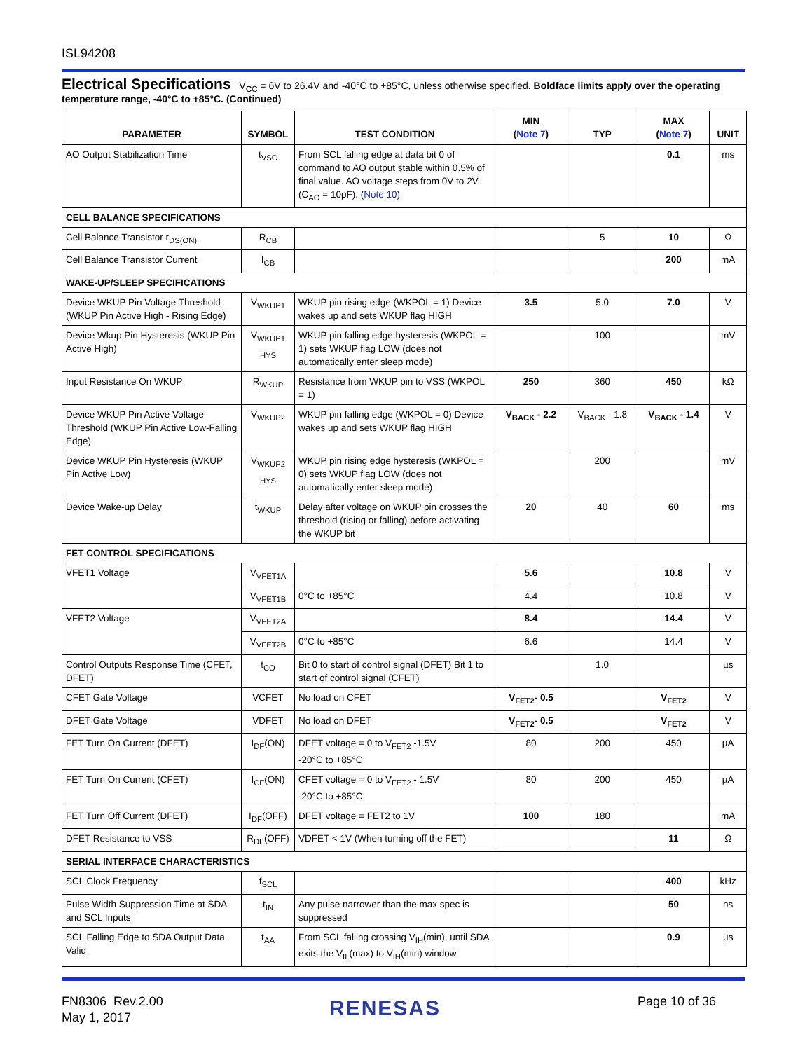ISL94208
Electrical Specifications V<sub>CC</sub> = 6V to 26.4V and -40°C to +85°C, unless otherwise specified. Boldface limits apply over the operating temperature range, -40°C to +85°C. (Continued)
| PARAMETER | SYMBOL | TEST CONDITION | MIN ( Note 7 ) | TYP | MAX ( Note 7 ) | UNIT |
| --- | --- | --- | --- | --- | --- | --- |
| AO Output Stabilization Time | t<sub>VSC</sub> | From SCL falling edge at data bit 0 of command to AO output stable within 0.5% of final value. AO voltage steps from 0V to 2V. (C<sub>AO</sub> = 10pF). ( Note 10 ) | | | 0.1 | ms |
| CELL BALANCE SPECIFICATIONS | | | | | | |
| Cell Balance Transistor r<sub>DS(ON)</sub> | R<sub>CB</sub> | | | 5 | 10 | Ω |
| Cell Balance Transistor Current | I<sub>CB</sub> | | | | 200 | mA |
| WAKE-UP/SLEEP SPECIFICATIONS | | | | | | |
| Device WKUP Pin Voltage Threshold (WKUP Pin Active High - Rising Edge) | V<sub>WKUP1</sub> | WKUP pin rising edge (WKPOL = 1) Device wakes up and sets WKUP flag HIGH | 3.5 | 5.0 | 7.0 | V |
| Device Wkup Pin Hysteresis (WKUP Pin Active High) | V<sub>WKUP1 HYS</sub> | WKUP pin falling edge hysteresis (WKPOL = 1) sets WKUP flag LOW (does not automatically enter sleep mode) | | 100 | | mV |
| Input Resistance On WKUP | R<sub>WKUP</sub> | Resistance from WKUP pin to VSS (WKPOL = 1) | 250 | 360 | 450 | kΩ |
| Device WKUP Pin Active Voltage Threshold (WKUP Pin Active Low-Falling Edge) | V<sub>WKUP2</sub> | WKUP pin falling edge (WKPOL = 0) Device wakes up and sets WKUP flag HIGH | V<sub>BACK</sub> - 2.2 | V<sub>BACK</sub> - 1.8 | V<sub>BACK</sub> - 1.4 | V |
| Device WKUP Pin Hysteresis (WKUP Pin Active Low) | V<sub>WKUP2 HYS</sub> | WKUP pin rising edge hysteresis (WKPOL = 0) sets WKUP flag LOW (does not automatically enter sleep mode) | | 200 | | mV |
| Device Wake-up Delay | t<sub>WKUP</sub> | Delay after voltage on WKUP pin crosses the threshold (rising or falling) before activating the WKUP bit | 20 | 40 | 60 | ms |
| FET CONTROL SPECIFICATIONS | | | | | | |
| VFET1 Voltage | V<sub>VFET1A</sub> | | 5.6 | | 10.8 | V |
| | V<sub>VFET1B</sub> | 0°C to +85°C | 4.4 | | 10.8 | V |
| VFET2 Voltage | V<sub>VFET2A</sub> | | 8.4 | | 14.4 | V |
| | V<sub>VFET2B</sub> | 0°C to +85°C | 6.6 | | 14.4 | V |
| Control Outputs Response Time (CFET, DFET) | t<sub>CO</sub> | Bit 0 to start of control signal (DFET) Bit 1 to start of control signal (CFET) | | 1.0 | | µs |
| CFET Gate Voltage | VCFET | No load on CFET | V<sub>FET2</sub>- 0.5 | | V<sub>FET2</sub> | V |
| DFET Gate Voltage | VDFET | No load on DFET | V<sub>FET2</sub>- 0.5 | | V<sub>FET2</sub> | V |
| FET Turn On Current (DFET) | I<sub>DF</sub>(ON) | DFET voltage = 0 to V<sub>FET2</sub> -1.5V -20°C to +85°C | 80 | 200 | 450 | µA |
| FET Turn On Current (CFET) | I<sub>CF</sub>(ON) | CFET voltage = 0 to V<sub>FET2</sub> - 1.5V -20°C to +85°C | 80 | 200 | 450 | µA |
| FET Turn Off Current (DFET) | I<sub>DF</sub>(OFF) | DFET voltage = FET2 to 1V | 100 | 180 | | mA |
| DFET Resistance to VSS | R<sub>DF</sub>(OFF) | VDFET < 1V (When turning off the FET) | | | 11 | Ω |
| SERIAL INTERFACE CHARACTERISTICS | | | | | | |
| SCL Clock Frequency | f<sub>SCL</sub> | | | | 400 | kHz |
| Pulse Width Suppression Time at SDA and SCL Inputs | t<sub>IN</sub> | Any pulse narrower than the max spec is suppressed | | | 50 | ns |
| SCL Falling Edge to SDA Output Data Valid | t<sub>AA</sub> | From SCL falling crossing V<sub>IH</sub>(min), until SDA exits the V<sub>IL</sub>(max) to V<sub>IH</sub>(min) window | | | 0.9 | µs |
FN8306 Rev.2.00
May 1, 2017
RENESAS Page 10 of 36